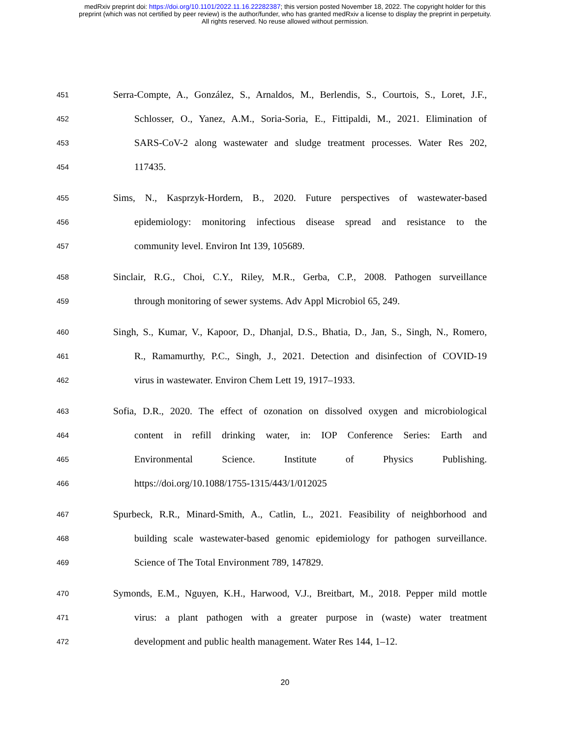medRxiv preprint doi: https://doi.org/10.1101/2022.11.16.22282387; this version posted November 18, 2022. The copyright holder for this
preprint (which was not certified by peer review) is the author/funder, who has granted medRxiv a license to display the preprint in perpetuity.
All rights reserved. No reuse allowed without permission.
451 Serra-Compte, A., González, S., Arnaldos, M., Berlendis, S., Courtois, S., Loret, J.F.,
452 Schlosser, O., Yanez, A.M., Soria-Soria, E., Fittipaldi, M., 2021. Elimination of
453 SARS-CoV-2 along wastewater and sludge treatment processes. Water Res 202,
454 117435.
455 Sims, N., Kasprzyk-Hordern, B., 2020. Future perspectives of wastewater-based
456 epidemiology: monitoring infectious disease spread and resistance to the
457 community level. Environ Int 139, 105689.
458 Sinclair, R.G., Choi, C.Y., Riley, M.R., Gerba, C.P., 2008. Pathogen surveillance
459 through monitoring of sewer systems. Adv Appl Microbiol 65, 249.
460 Singh, S., Kumar, V., Kapoor, D., Dhanjal, D.S., Bhatia, D., Jan, S., Singh, N., Romero,
461 R., Ramamurthy, P.C., Singh, J., 2021. Detection and disinfection of COVID-19
462 virus in wastewater. Environ Chem Lett 19, 1917–1933.
463 Sofia, D.R., 2020. The effect of ozonation on dissolved oxygen and microbiological
464 content in refill drinking water, in: IOP Conference Series: Earth and
465 Environmental Science. Institute of Physics Publishing.
466 https://doi.org/10.1088/1755-1315/443/1/012025
467 Spurbeck, R.R., Minard-Smith, A., Catlin, L., 2021. Feasibility of neighborhood and
468 building scale wastewater-based genomic epidemiology for pathogen surveillance.
469 Science of The Total Environment 789, 147829.
470 Symonds, E.M., Nguyen, K.H., Harwood, V.J., Breitbart, M., 2018. Pepper mild mottle
471 virus: a plant pathogen with a greater purpose in (waste) water treatment
472 development and public health management. Water Res 144, 1–12.
20